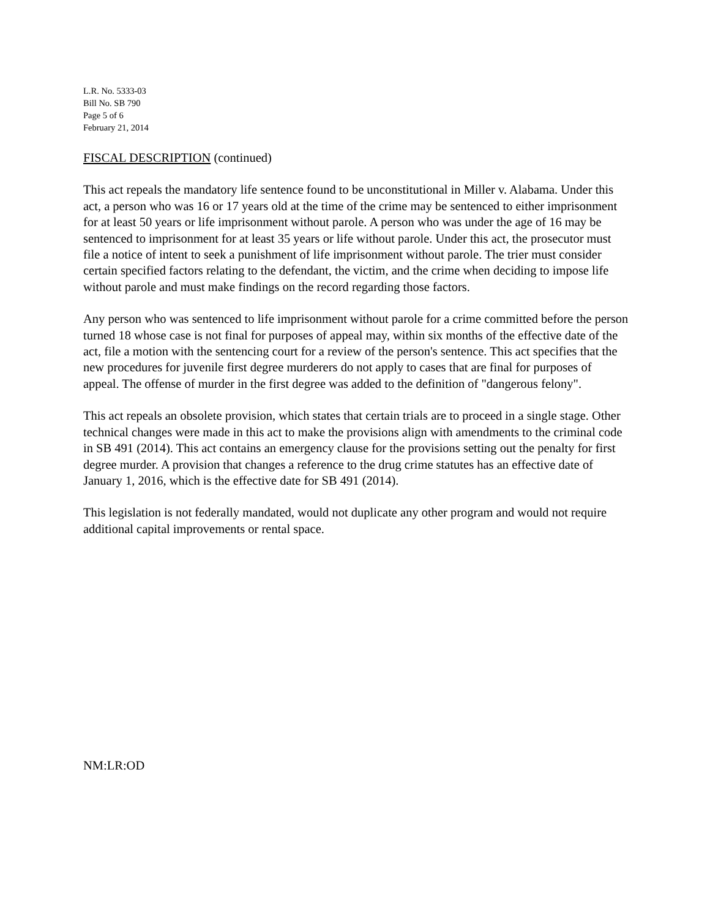L.R. No. 5333-03
Bill No. SB 790
Page 5 of 6
February 21, 2014
FISCAL DESCRIPTION (continued)
This act repeals the mandatory life sentence found to be unconstitutional in Miller v. Alabama. Under this act, a person who was 16 or 17 years old at the time of the crime may be sentenced to either imprisonment for at least 50 years or life imprisonment without parole. A person who was under the age of 16 may be sentenced to imprisonment for at least 35 years or life without parole. Under this act, the prosecutor must file a notice of intent to seek a punishment of life imprisonment without parole. The trier must consider certain specified factors relating to the defendant, the victim, and the crime when deciding to impose life without parole and must make findings on the record regarding those factors.
Any person who was sentenced to life imprisonment without parole for a crime committed before the person turned 18 whose case is not final for purposes of appeal may, within six months of the effective date of the act, file a motion with the sentencing court for a review of the person's sentence. This act specifies that the new procedures for juvenile first degree murderers do not apply to cases that are final for purposes of appeal. The offense of murder in the first degree was added to the definition of "dangerous felony".
This act repeals an obsolete provision, which states that certain trials are to proceed in a single stage. Other technical changes were made in this act to make the provisions align with amendments to the criminal code in SB 491 (2014). This act contains an emergency clause for the provisions setting out the penalty for first degree murder. A provision that changes a reference to the drug crime statutes has an effective date of January 1, 2016, which is the effective date for SB 491 (2014).
This legislation is not federally mandated, would not duplicate any other program and would not require additional capital improvements or rental space.
NM:LR:OD